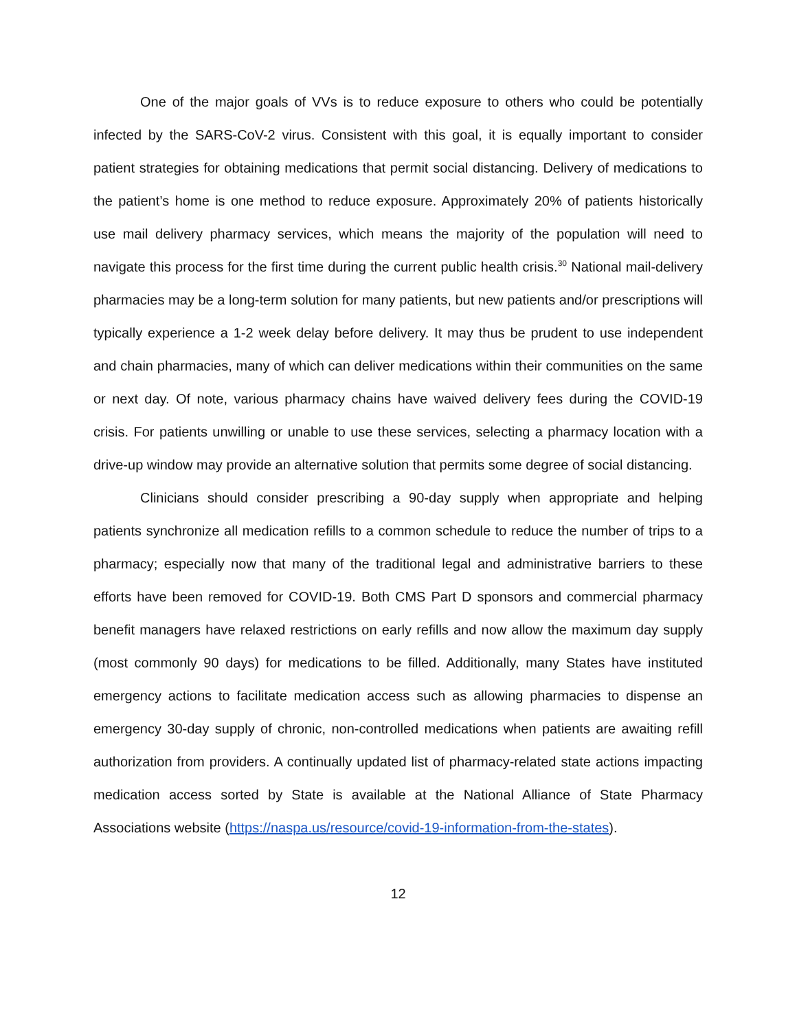One of the major goals of VVs is to reduce exposure to others who could be potentially infected by the SARS-CoV-2 virus. Consistent with this goal, it is equally important to consider patient strategies for obtaining medications that permit social distancing. Delivery of medications to the patient’s home is one method to reduce exposure. Approximately 20% of patients historically use mail delivery pharmacy services, which means the majority of the population will need to navigate this process for the first time during the current public health crisis.<sup>30</sup> National mail-delivery pharmacies may be a long-term solution for many patients, but new patients and/or prescriptions will typically experience a 1-2 week delay before delivery. It may thus be prudent to use independent and chain pharmacies, many of which can deliver medications within their communities on the same or next day. Of note, various pharmacy chains have waived delivery fees during the COVID-19 crisis. For patients unwilling or unable to use these services, selecting a pharmacy location with a drive-up window may provide an alternative solution that permits some degree of social distancing.
Clinicians should consider prescribing a 90-day supply when appropriate and helping patients synchronize all medication refills to a common schedule to reduce the number of trips to a pharmacy; especially now that many of the traditional legal and administrative barriers to these efforts have been removed for COVID-19. Both CMS Part D sponsors and commercial pharmacy benefit managers have relaxed restrictions on early refills and now allow the maximum day supply (most commonly 90 days) for medications to be filled. Additionally, many States have instituted emergency actions to facilitate medication access such as allowing pharmacies to dispense an emergency 30-day supply of chronic, non-controlled medications when patients are awaiting refill authorization from providers. A continually updated list of pharmacy-related state actions impacting medication access sorted by State is available at the National Alliance of State Pharmacy Associations website (https://naspa.us/resource/covid-19-information-from-the-states).
12